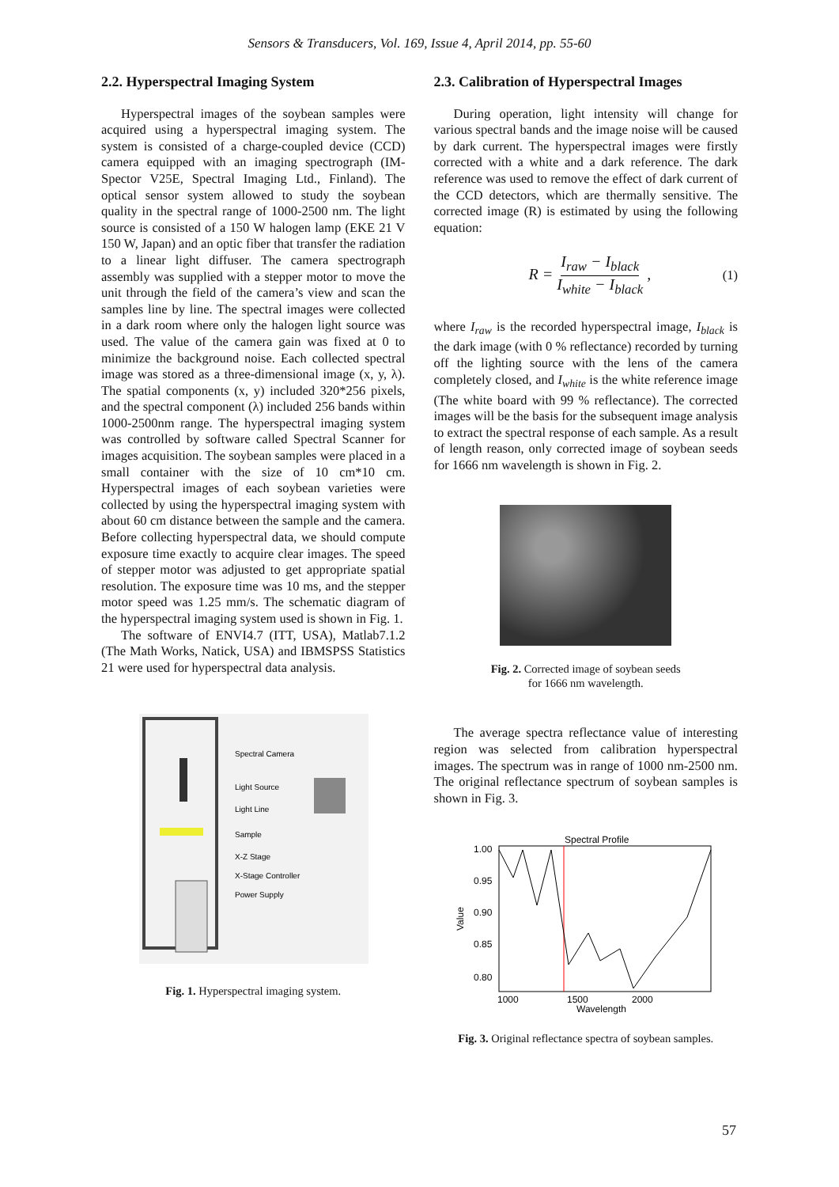Sensors & Transducers, Vol. 169, Issue 4, April 2014, pp. 55-60
2.2. Hyperspectral Imaging System
Hyperspectral images of the soybean samples were acquired using a hyperspectral imaging system. The system is consisted of a charge-coupled device (CCD) camera equipped with an imaging spectrograph (IM-Spector V25E, Spectral Imaging Ltd., Finland). The optical sensor system allowed to study the soybean quality in the spectral range of 1000-2500 nm. The light source is consisted of a 150 W halogen lamp (EKE 21 V 150 W, Japan) and an optic fiber that transfer the radiation to a linear light diffuser. The camera spectrograph assembly was supplied with a stepper motor to move the unit through the field of the camera’s view and scan the samples line by line. The spectral images were collected in a dark room where only the halogen light source was used. The value of the camera gain was fixed at 0 to minimize the background noise. Each collected spectral image was stored as a three-dimensional image (x, y, λ). The spatial components (x, y) included 320*256 pixels, and the spectral component (λ) included 256 bands within 1000-2500nm range. The hyperspectral imaging system was controlled by software called Spectral Scanner for images acquisition. The soybean samples were placed in a small container with the size of 10 cm*10 cm. Hyperspectral images of each soybean varieties were collected by using the hyperspectral imaging system with about 60 cm distance between the sample and the camera. Before collecting hyperspectral data, we should compute exposure time exactly to acquire clear images. The speed of stepper motor was adjusted to get appropriate spatial resolution. The exposure time was 10 ms, and the stepper motor speed was 1.25 mm/s. The schematic diagram of the hyperspectral imaging system used is shown in Fig. 1.
The software of ENVI4.7 (ITT, USA), Matlab7.1.2 (The Math Works, Natick, USA) and IBMSPSS Statistics 21 were used for hyperspectral data analysis.
Spectral Camera
Light Source
Light Line
Sample
X-Z Stage
X-Stage Controller
Power Supply
Fig. 1. Hyperspectral imaging system.
2.3. Calibration of Hyperspectral Images
During operation, light intensity will change for various spectral bands and the image noise will be caused by dark current. The hyperspectral images were firstly corrected with a white and a dark reference. The dark reference was used to remove the effect of dark current of the CCD detectors, which are thermally sensitive. The corrected image (R) is estimated by using the following equation:
R = I<sub>raw</sub> − I<sub>black</sub> I<sub>white</sub> − I<sub>black</sub> , (1)
where I<sub>raw</sub> is the recorded hyperspectral image, I<sub>black</sub> is the dark image (with 0 % reflectance) recorded by turning off the lighting source with the lens of the camera completely closed, and I<sub>white</sub> is the white reference image (The white board with 99 % reflectance). The corrected images will be the basis for the subsequent image analysis to extract the spectral response of each sample. As a result of length reason, only corrected image of soybean seeds for 1666 nm wavelength is shown in Fig. 2.
Fig. 2. Corrected image of soybean seeds
for 1666 nm wavelength.
The average spectra reflectance value of interesting region was selected from calibration hyperspectral images. The spectrum was in range of 1000 nm-2500 nm. The original reflectance spectrum of soybean samples is shown in Fig. 3.
Spectral Profile
1.00
0.95
0.90
0.85
0.80
Value
1000
1500
2000
Wavelength
Fig. 3. Original reflectance spectra of soybean samples.
57